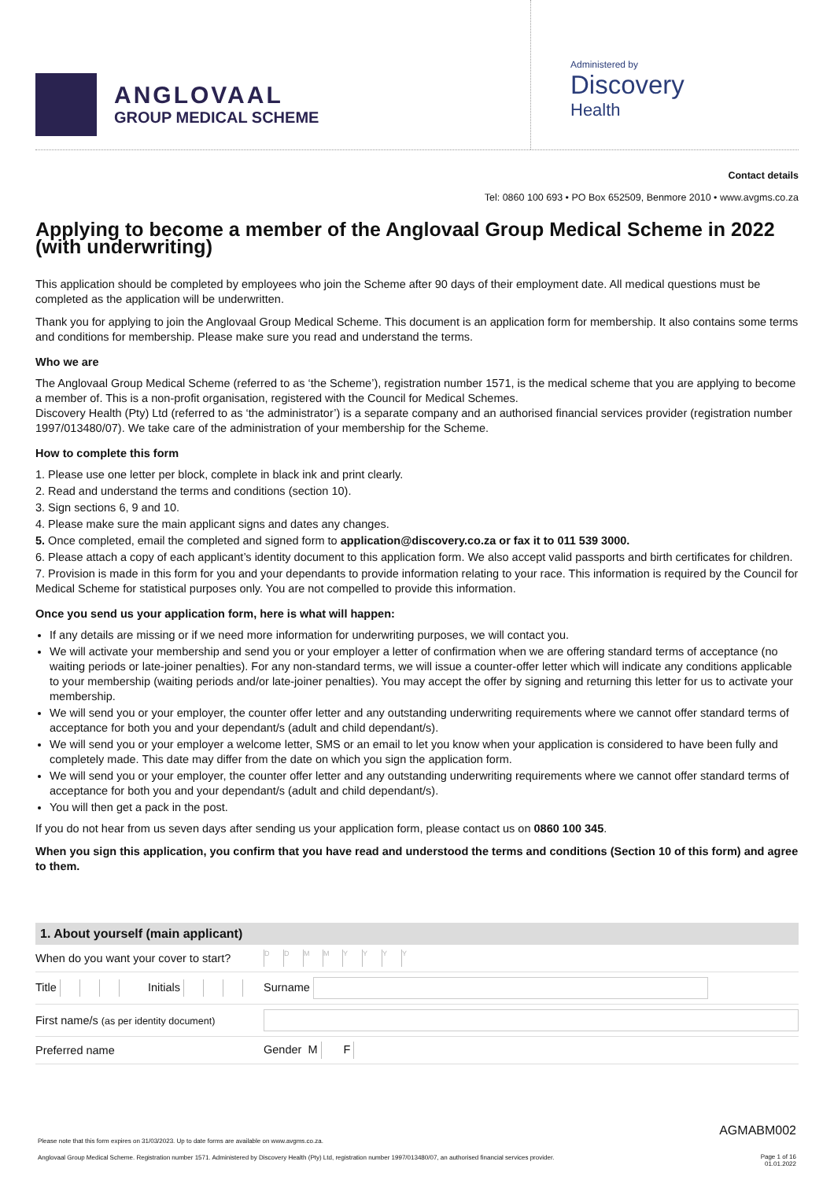ANGLOVAAL
GROUP MEDICAL SCHEME
Administered by
Discovery
Health
Contact details
Tel: 0860 100 693 • PO Box 652509, Benmore 2010 • www.avgms.co.za
Applying to become a member of the Anglovaal Group Medical Scheme in 2022 (with underwriting)
This application should be completed by employees who join the Scheme after 90 days of their employment date. All medical questions must be completed as the application will be underwritten.
Thank you for applying to join the Anglovaal Group Medical Scheme. This document is an application form for membership. It also contains some terms and conditions for membership. Please make sure you read and understand the terms.
Who we are
The Anglovaal Group Medical Scheme (referred to as ‘the Scheme’), registration number 1571, is the medical scheme that you are applying to become a member of. This is a non-profit organisation, registered with the Council for Medical Schemes.
Discovery Health (Pty) Ltd (referred to as ‘the administrator’) is a separate company and an authorised financial services provider (registration number 1997/013480/07). We take care of the administration of your membership for the Scheme.
How to complete this form
1. Please use one letter per block, complete in black ink and print clearly.
2. Read and understand the terms and conditions (section 10).
3. Sign sections 6, 9 and 10.
4. Please make sure the main applicant signs and dates any changes.
5. Once completed, email the completed and signed form to application@discovery.co.za or fax it to 011 539 3000.
6. Please attach a copy of each applicant’s identity document to this application form. We also accept valid passports and birth certificates for children.
7. Provision is made in this form for you and your dependants to provide information relating to your race. This information is required by the Council for Medical Scheme for statistical purposes only. You are not compelled to provide this information.
Once you send us your application form, here is what will happen:
If any details are missing or if we need more information for underwriting purposes, we will contact you.
We will activate your membership and send you or your employer a letter of confirmation when we are offering standard terms of acceptance (no waiting periods or late-joiner penalties). For any non-standard terms, we will issue a counter-offer letter which will indicate any conditions applicable to your membership (waiting periods and/or late-joiner penalties). You may accept the offer by signing and returning this letter for us to activate your membership.
We will send you or your employer, the counter offer letter and any outstanding underwriting requirements where we cannot offer standard terms of acceptance for both you and your dependant/s (adult and child dependant/s).
We will send you or your employer a welcome letter, SMS or an email to let you know when your application is considered to have been fully and completely made. This date may differ from the date on which you sign the application form.
We will send you or your employer, the counter offer letter and any outstanding underwriting requirements where we cannot offer standard terms of acceptance for both you and your dependant/s (adult and child dependant/s).
You will then get a pack in the post.
If you do not hear from us seven days after sending us your application form, please contact us on 0860 100 345.
When you sign this application, you confirm that you have read and understood the terms and conditions (Section 10 of this form) and agree to them.
1. About yourself (main applicant)
| When do you want your cover to start? | D D M M Y Y Y Y |
| Title Initials | Surname |
| First name/s (as per identity document) | |
| Preferred name | Gender M F |
AGMABM002
Please note that this form expires on 31/03/2023. Up to date forms are available on www.avgms.co.za.
Anglovaal Group Medical Scheme. Registration number 1571. Administered by Discovery Health (Pty) Ltd, registration number 1997/013480/07, an authorised financial services provider.
Page 1 of 16
01.01.2022